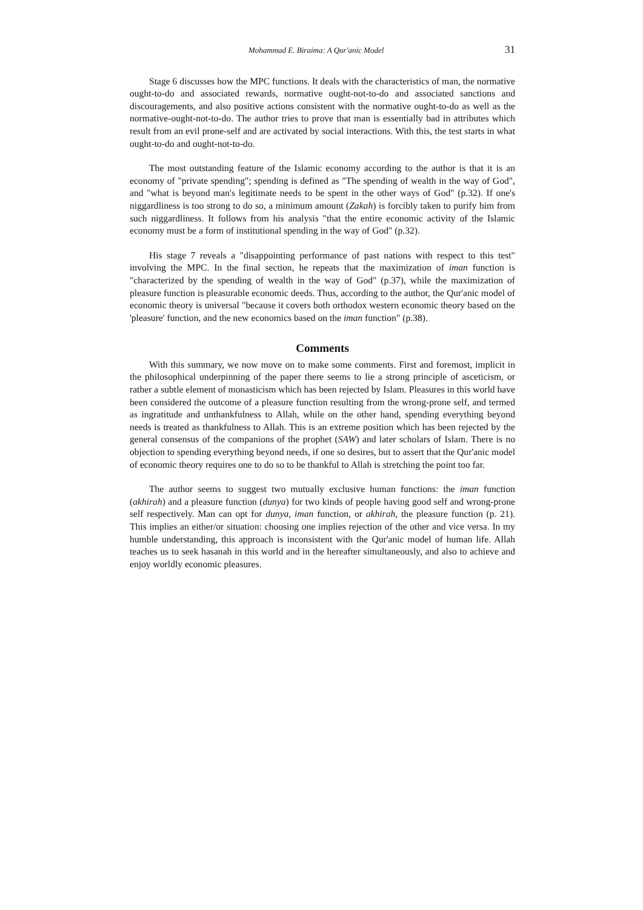Mohammad E. Biraima: A Qur'anic Model 31
Stage 6 discusses how the MPC functions. It deals with the characteristics of man, the normative ought-to-do and associated rewards, normative ought-not-to-do and associated sanctions and discouragements, and also positive actions consistent with the normative ought-to-do as well as the normative-ought-not-to-do. The author tries to prove that man is essentially bad in attributes which result from an evil prone-self and are activated by social interactions. With this, the test starts in what ought-to-do and ought-not-to-do.
The most outstanding feature of the Islamic economy according to the author is that it is an economy of "private spending"; spending is defined as "The spending of wealth in the way of God", and "what is beyond man's legitimate needs to be spent in the other ways of God" (p.32). If one's niggardliness is too strong to do so, a minimum amount (Zakah) is forcibly taken to purify him from such niggardliness. It follows from his analysis "that the entire economic activity of the Islamic economy must be a form of institutional spending in the way of God" (p.32).
His stage 7 reveals a "disappointing performance of past nations with respect to this test" involving the MPC. In the final section, he repeats that the maximization of iman function is "characterized by the spending of wealth in the way of God" (p.37), while the maximization of pleasure function is pleasurable economic deeds. Thus, according to the author, the Qur'anic model of economic theory is universal "because it covers both orthodox western economic theory based on the 'pleasure' function, and the new economics based on the iman function" (p.38).
Comments
With this summary, we now move on to make some comments. First and foremost, implicit in the philosophical underpinning of the paper there seems to lie a strong principle of asceticism, or rather a subtle element of monasticism which has been rejected by Islam. Pleasures in this world have been considered the outcome of a pleasure function resulting from the wrong-prone self, and termed as ingratitude and unthankfulness to Allah, while on the other hand, spending everything beyond needs is treated as thankfulness to Allah. This is an extreme position which has been rejected by the general consensus of the companions of the prophet (SAW) and later scholars of Islam. There is no objection to spending everything beyond needs, if one so desires, but to assert that the Qur'anic model of economic theory requires one to do so to be thankful to Allah is stretching the point too far.
The author seems to suggest two mutually exclusive human functions: the iman function (akhirah) and a pleasure function (dunya) for two kinds of people having good self and wrong-prone self respectively. Man can opt for dunya, iman function, or akhirah, the pleasure function (p. 21). This implies an either/or situation: choosing one implies rejection of the other and vice versa. In my humble understanding, this approach is inconsistent with the Qur'anic model of human life. Allah teaches us to seek hasanah in this world and in the hereafter simultaneously, and also to achieve and enjoy worldly economic pleasures.